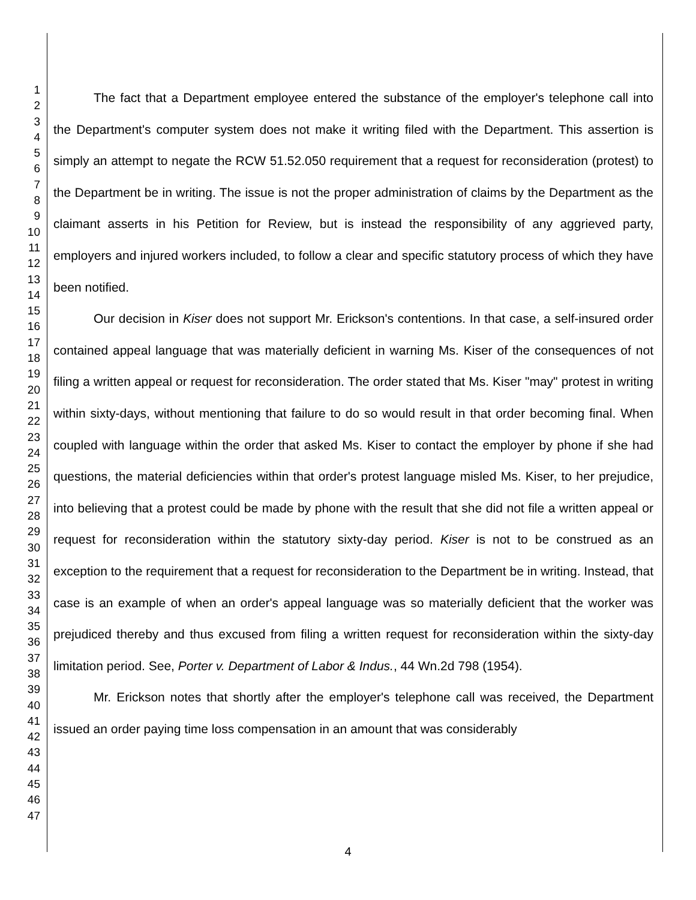1
2
3
4
5
6
7
8
9
10
11
12
13
14
15
16
17
18
19
20
21
22
23
24
25
26
27
28
29
30
31
32
33
34
35
36
37
38
39
40
41
42
43
44
45
46
47
The fact that a Department employee entered the substance of the employer's telephone call into the Department's computer system does not make it writing filed with the Department. This assertion is simply an attempt to negate the RCW 51.52.050 requirement that a request for reconsideration (protest) to the Department be in writing. The issue is not the proper administration of claims by the Department as the claimant asserts in his Petition for Review, but is instead the responsibility of any aggrieved party, employers and injured workers included, to follow a clear and specific statutory process of which they have been notified.
Our decision in Kiser does not support Mr. Erickson's contentions. In that case, a self-insured order contained appeal language that was materially deficient in warning Ms. Kiser of the consequences of not filing a written appeal or request for reconsideration. The order stated that Ms. Kiser "may" protest in writing within sixty-days, without mentioning that failure to do so would result in that order becoming final. When coupled with language within the order that asked Ms. Kiser to contact the employer by phone if she had questions, the material deficiencies within that order's protest language misled Ms. Kiser, to her prejudice, into believing that a protest could be made by phone with the result that she did not file a written appeal or request for reconsideration within the statutory sixty-day period. Kiser is not to be construed as an exception to the requirement that a request for reconsideration to the Department be in writing. Instead, that case is an example of when an order's appeal language was so materially deficient that the worker was prejudiced thereby and thus excused from filing a written request for reconsideration within the sixty-day limitation period. See, Porter v. Department of Labor & Indus., 44 Wn.2d 798 (1954).
Mr. Erickson notes that shortly after the employer's telephone call was received, the Department issued an order paying time loss compensation in an amount that was considerably
4